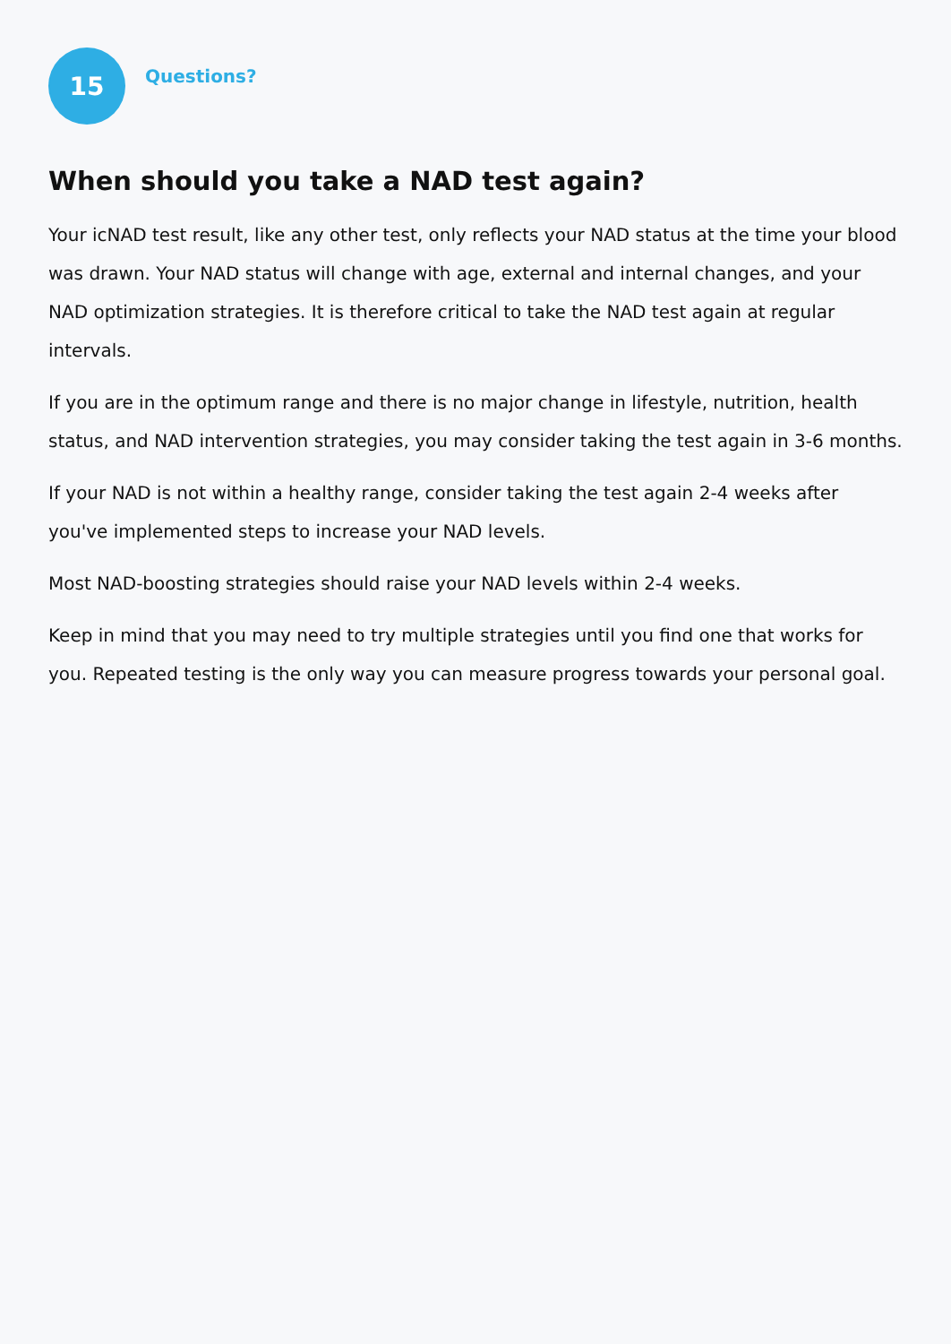15
Questions?
When should you take a NAD test again?
Your icNAD test result, like any other test, only reflects your NAD status at the time your blood was drawn. Your NAD status will change with age, external and internal changes, and your NAD optimization strategies. It is therefore critical to take the NAD test again at regular intervals.
If you are in the optimum range and there is no major change in lifestyle, nutrition, health status, and NAD intervention strategies, you may consider taking the test again in 3-6 months.
If your NAD is not within a healthy range, consider taking the test again 2-4 weeks after you've implemented steps to increase your NAD levels.
Most NAD-boosting strategies should raise your NAD levels within 2-4 weeks.
Keep in mind that you may need to try multiple strategies until you find one that works for you. Repeated testing is the only way you can measure progress towards your personal goal.